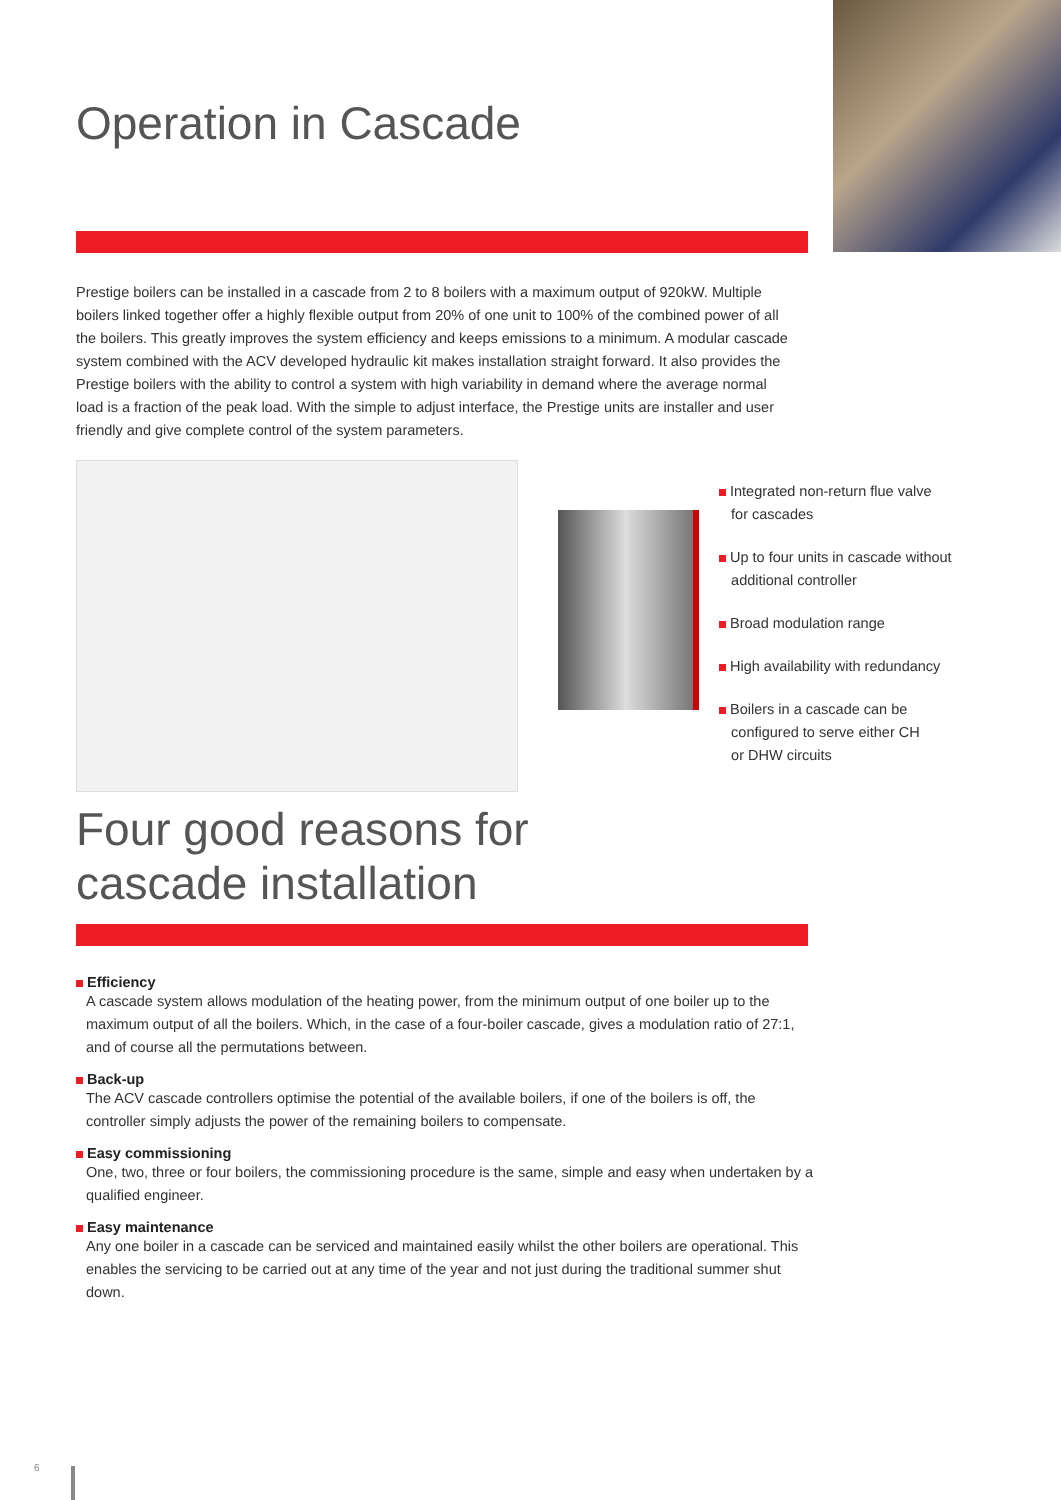Operation in Cascade
Prestige boilers can be installed in a cascade from 2 to 8 boilers with a maximum output of 920kW. Multiple boilers linked together offer a highly flexible output from 20% of one unit to 100% of the combined power of all the boilers. This greatly improves the system efficiency and keeps emissions to a minimum. A modular cascade system combined with the ACV developed hydraulic kit makes installation straight forward. It also provides the Prestige boilers with the ability to control a system with high variability in demand where the average normal load is a fraction of the peak load. With the simple to adjust interface, the Prestige units are installer and user friendly and give complete control of the system parameters.
Integrated non-return flue valve
for cascades
Up to four units in cascade without
additional controller
Broad modulation range
High availability with redundancy
Boilers in a cascade can be
configured to serve either CH
or DHW circuits
Four good reasons for
cascade installation
Efficiency
A cascade system allows modulation of the heating power, from the minimum output of one boiler up to the maximum output of all the boilers. Which, in the case of a four-boiler cascade, gives a modulation ratio of 27:1, and of course all the permutations between.
Back-up
The ACV cascade controllers optimise the potential of the available boilers, if one of the boilers is off, the controller simply adjusts the power of the remaining boilers to compensate.
Easy commissioning
One, two, three or four boilers, the commissioning procedure is the same, simple and easy when undertaken by a qualified engineer.
Easy maintenance
Any one boiler in a cascade can be serviced and maintained easily whilst the other boilers are operational. This enables the servicing to be carried out at any time of the year and not just during the traditional summer shut down.
6